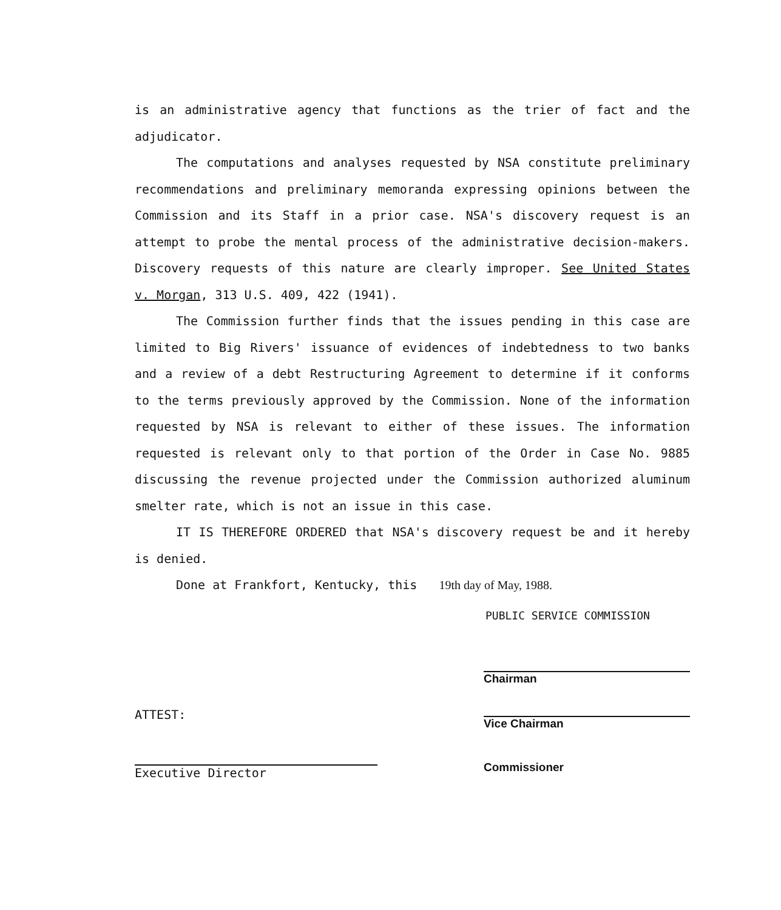is an administrative agency that functions as the trier of fact and the adjudicator.
The computations and analyses requested by NSA constitute preliminary recommendations and preliminary memoranda expressing opinions between the Commission and its Staff in a prior case. NSA's discovery request is an attempt to probe the mental process of the administrative decision-makers. Discovery requests of this nature are clearly improper. See United States v. Morgan, 313 U.S. 409, 422 (1941).
The Commission further finds that the issues pending in this case are limited to Big Rivers' issuance of evidences of indebtedness to two banks and a review of a debt Restructuring Agreement to determine if it conforms to the terms previously approved by the Commission. None of the information requested by NSA is relevant to either of these issues. The information requested is relevant only to that portion of the Order in Case No. 9885 discussing the revenue projected under the Commission authorized aluminum smelter rate, which is not an issue in this case.
IT IS THEREFORE ORDERED that NSA's discovery request be and it hereby is denied.
Done at Frankfort, Kentucky, this 19th day of May, 1988.
PUBLIC SERVICE COMMISSION
ATTEST:
Executive Director
Chairman
Vice Chairman
Commissioner